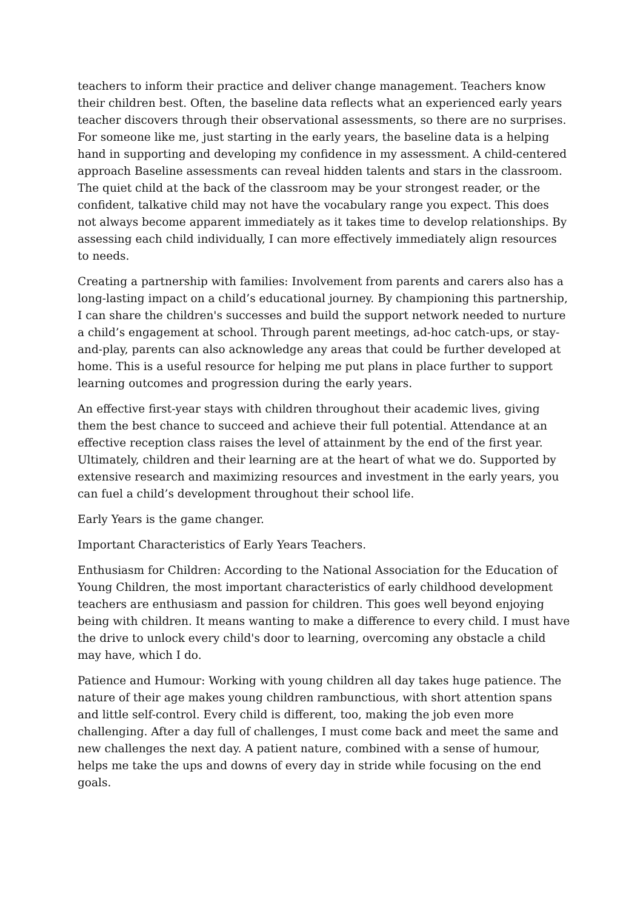teachers to inform their practice and deliver change management. Teachers know their children best. Often, the baseline data reflects what an experienced early years teacher discovers through their observational assessments, so there are no surprises. For someone like me, just starting in the early years, the baseline data is a helping hand in supporting and developing my confidence in my assessment. A child-centered approach Baseline assessments can reveal hidden talents and stars in the classroom. The quiet child at the back of the classroom may be your strongest reader, or the confident, talkative child may not have the vocabulary range you expect. This does not always become apparent immediately as it takes time to develop relationships. By assessing each child individually, I can more effectively immediately align resources to needs.
Creating a partnership with families: Involvement from parents and carers also has a long-lasting impact on a child’s educational journey. By championing this partnership, I can share the children's successes and build the support network needed to nurture a child’s engagement at school. Through parent meetings, ad-hoc catch-ups, or stay-and-play, parents can also acknowledge any areas that could be further developed at home. This is a useful resource for helping me put plans in place further to support learning outcomes and progression during the early years.
An effective first-year stays with children throughout their academic lives, giving them the best chance to succeed and achieve their full potential. Attendance at an effective reception class raises the level of attainment by the end of the first year. Ultimately, children and their learning are at the heart of what we do. Supported by extensive research and maximizing resources and investment in the early years, you can fuel a child’s development throughout their school life.
Early Years is the game changer.
Important Characteristics of Early Years Teachers.
Enthusiasm for Children: According to the National Association for the Education of Young Children, the most important characteristics of early childhood development teachers are enthusiasm and passion for children. This goes well beyond enjoying being with children. It means wanting to make a difference to every child. I must have the drive to unlock every child's door to learning, overcoming any obstacle a child may have, which I do.
Patience and Humour: Working with young children all day takes huge patience. The nature of their age makes young children rambunctious, with short attention spans and little self-control. Every child is different, too, making the job even more challenging. After a day full of challenges, I must come back and meet the same and new challenges the next day. A patient nature, combined with a sense of humour, helps me take the ups and downs of every day in stride while focusing on the end goals.